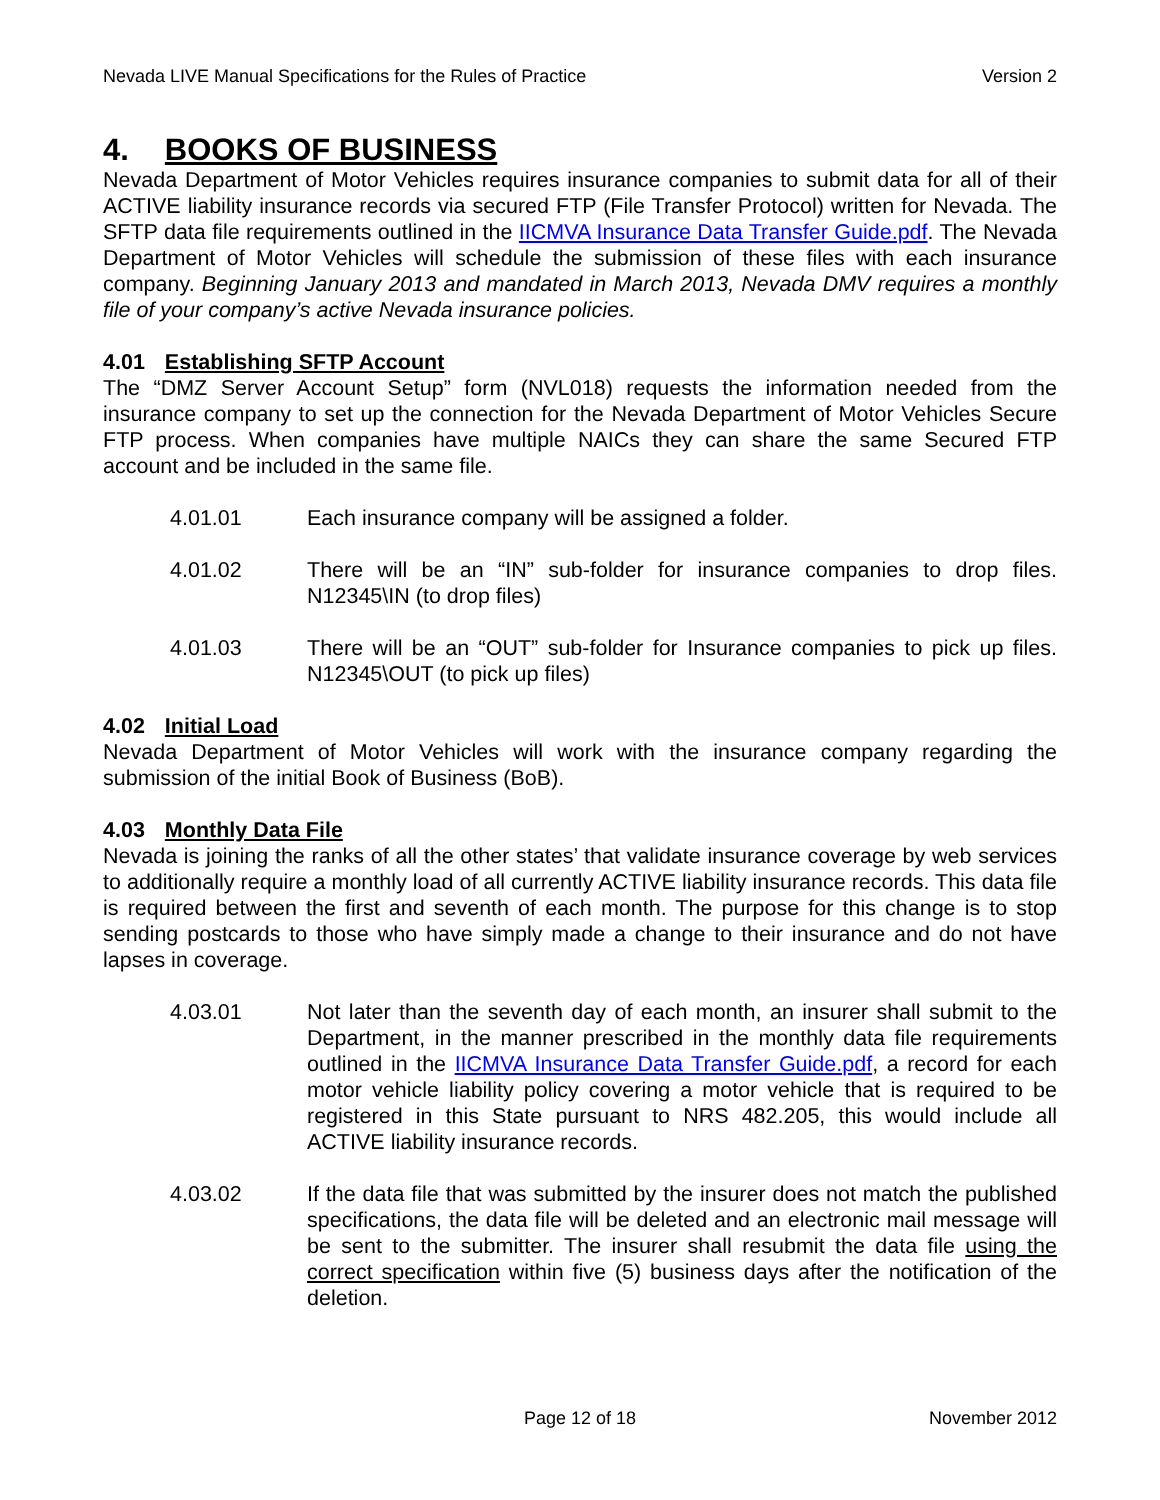Nevada LIVE Manual Specifications for the Rules of Practice Version 2
4. BOOKS OF BUSINESS
Nevada Department of Motor Vehicles requires insurance companies to submit data for all of their ACTIVE liability insurance records via secured FTP (File Transfer Protocol) written for Nevada. The SFTP data file requirements outlined in the IICMVA Insurance Data Transfer Guide.pdf. The Nevada Department of Motor Vehicles will schedule the submission of these files with each insurance company. Beginning January 2013 and mandated in March 2013, Nevada DMV requires a monthly file of your company’s active Nevada insurance policies.
4.01 Establishing SFTP Account
The “DMZ Server Account Setup” form (NVL018) requests the information needed from the insurance company to set up the connection for the Nevada Department of Motor Vehicles Secure FTP process. When companies have multiple NAICs they can share the same Secured FTP account and be included in the same file.
4.01.01 Each insurance company will be assigned a folder.
4.01.02 There will be an “IN” sub-folder for insurance companies to drop files. N12345\IN (to drop files)
4.01.03 There will be an “OUT” sub-folder for Insurance companies to pick up files. N12345\OUT (to pick up files)
4.02 Initial Load
Nevada Department of Motor Vehicles will work with the insurance company regarding the submission of the initial Book of Business (BoB).
4.03 Monthly Data File
Nevada is joining the ranks of all the other states’ that validate insurance coverage by web services to additionally require a monthly load of all currently ACTIVE liability insurance records. This data file is required between the first and seventh of each month. The purpose for this change is to stop sending postcards to those who have simply made a change to their insurance and do not have lapses in coverage.
4.03.01 Not later than the seventh day of each month, an insurer shall submit to the Department, in the manner prescribed in the monthly data file requirements outlined in the IICMVA Insurance Data Transfer Guide.pdf, a record for each motor vehicle liability policy covering a motor vehicle that is required to be registered in this State pursuant to NRS 482.205, this would include all ACTIVE liability insurance records.
4.03.02 If the data file that was submitted by the insurer does not match the published specifications, the data file will be deleted and an electronic mail message will be sent to the submitter. The insurer shall resubmit the data file using the correct specification within five (5) business days after the notification of the deletion.
Page 12 of 18 November 2012